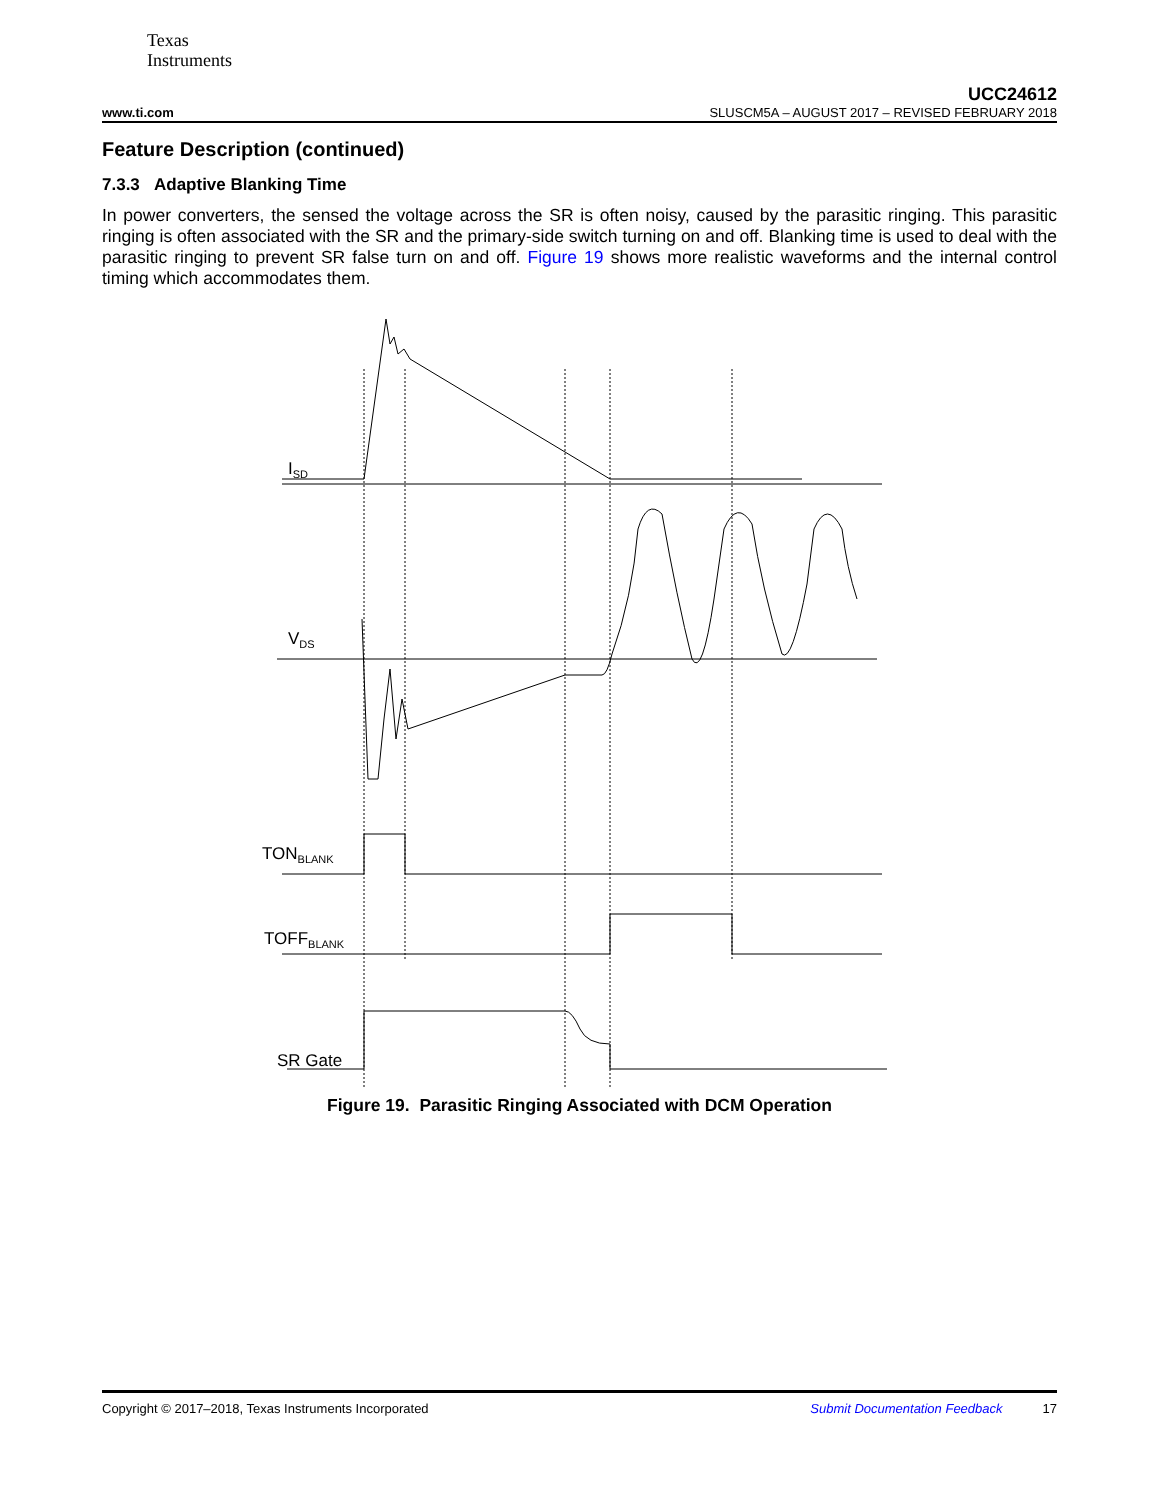Texas
Instruments
UCC24612
www.ti.com SLUSCM5A – AUGUST 2017 – REVISED FEBRUARY 2018
Feature Description (continued)
7.3.3 Adaptive Blanking Time
In power converters, the sensed the voltage across the SR is often noisy, caused by the parasitic ringing. This parasitic ringing is often associated with the SR and the primary-side switch turning on and off. Blanking time is used to deal with the parasitic ringing to prevent SR false turn on and off. Figure 19 shows more realistic waveforms and the internal control timing which accommodates them.
ISD
VDS
TONBLANK
TOFFBLANK
SR Gate
Figure 19. Parasitic Ringing Associated with DCM Operation
Copyright © 2017–2018, Texas Instruments Incorporated Submit Documentation Feedback 17